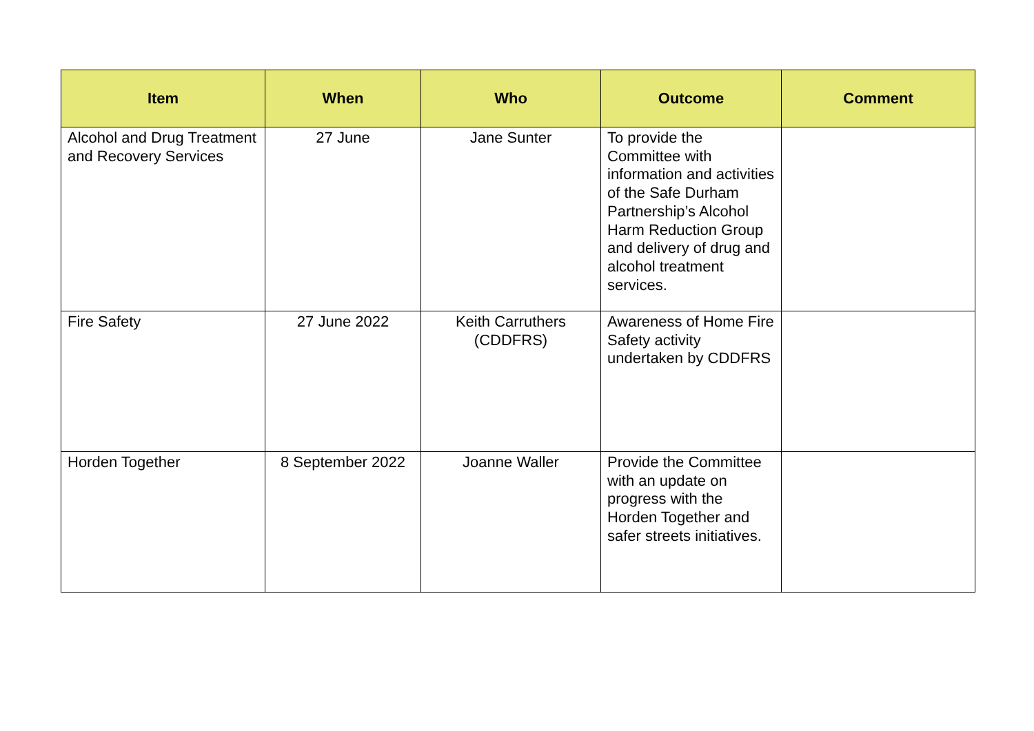| Item | When | Who | Outcome | Comment |
| --- | --- | --- | --- | --- |
| Alcohol and Drug Treatment and Recovery Services | 27 June | Jane Sunter | To provide the Committee with information and activities of the Safe Durham Partnership’s Alcohol Harm Reduction Group and delivery of drug and alcohol treatment services. | |
| Fire Safety | 27 June 2022 | Keith Carruthers (CDDFRS) | Awareness of Home Fire Safety activity undertaken by CDDFRS | |
| Horden Together | 8 September 2022 | Joanne Waller | Provide the Committee with an update on progress with the Horden Together and safer streets initiatives. | |